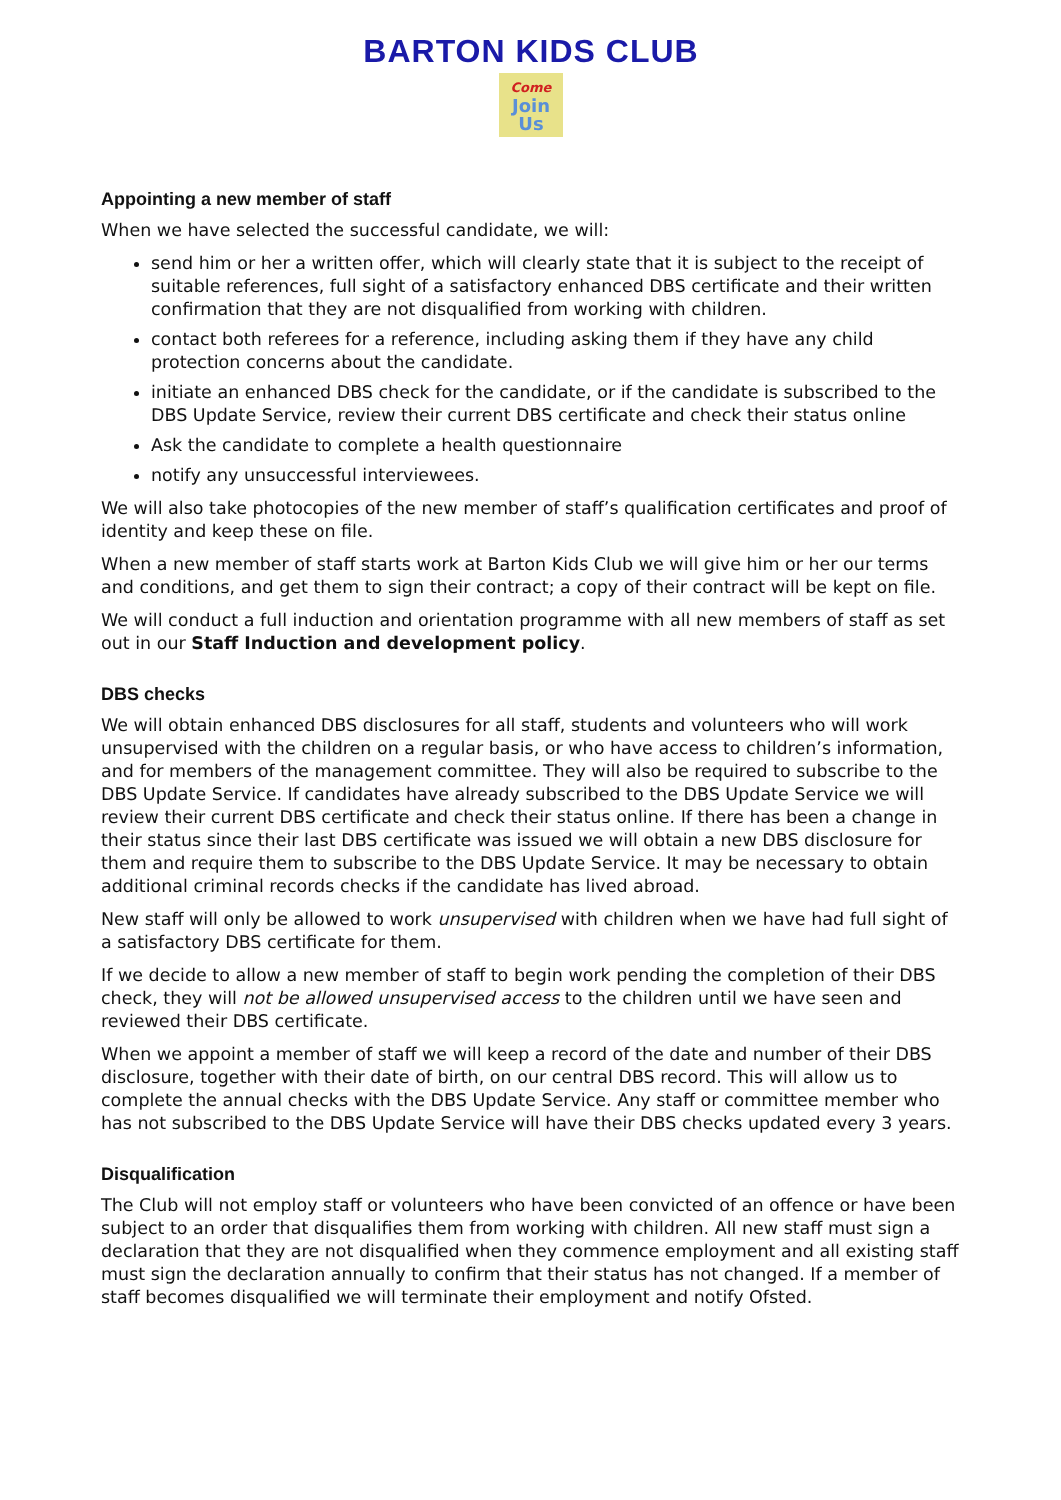BARTON KIDS CLUB
Come
Join
Us
Appointing a new member of staff
When we have selected the successful candidate, we will:
send him or her a written offer, which will clearly state that it is subject to the receipt of suitable references, full sight of a satisfactory enhanced DBS certificate and their written confirmation that they are not disqualified from working with children.
contact both referees for a reference, including asking them if they have any child protection concerns about the candidate.
initiate an enhanced DBS check for the candidate, or if the candidate is subscribed to the DBS Update Service, review their current DBS certificate and check their status online
Ask the candidate to complete a health questionnaire
notify any unsuccessful interviewees.
We will also take photocopies of the new member of staff’s qualification certificates and proof of identity and keep these on file.
When a new member of staff starts work at Barton Kids Club we will give him or her our terms and conditions, and get them to sign their contract; a copy of their contract will be kept on file.
We will conduct a full induction and orientation programme with all new members of staff as set out in our Staff Induction and development policy.
DBS checks
We will obtain enhanced DBS disclosures for all staff, students and volunteers who will work unsupervised with the children on a regular basis, or who have access to children’s information, and for members of the management committee. They will also be required to subscribe to the DBS Update Service. If candidates have already subscribed to the DBS Update Service we will review their current DBS certificate and check their status online. If there has been a change in their status since their last DBS certificate was issued we will obtain a new DBS disclosure for them and require them to subscribe to the DBS Update Service. It may be necessary to obtain additional criminal records checks if the candidate has lived abroad.
New staff will only be allowed to work unsupervised with children when we have had full sight of a satisfactory DBS certificate for them.
If we decide to allow a new member of staff to begin work pending the completion of their DBS check, they will not be allowed unsupervised access to the children until we have seen and reviewed their DBS certificate.
When we appoint a member of staff we will keep a record of the date and number of their DBS disclosure, together with their date of birth, on our central DBS record. This will allow us to complete the annual checks with the DBS Update Service. Any staff or committee member who has not subscribed to the DBS Update Service will have their DBS checks updated every 3 years.
Disqualification
The Club will not employ staff or volunteers who have been convicted of an offence or have been subject to an order that disqualifies them from working with children. All new staff must sign a declaration that they are not disqualified when they commence employment and all existing staff must sign the declaration annually to confirm that their status has not changed. If a member of staff becomes disqualified we will terminate their employment and notify Ofsted.